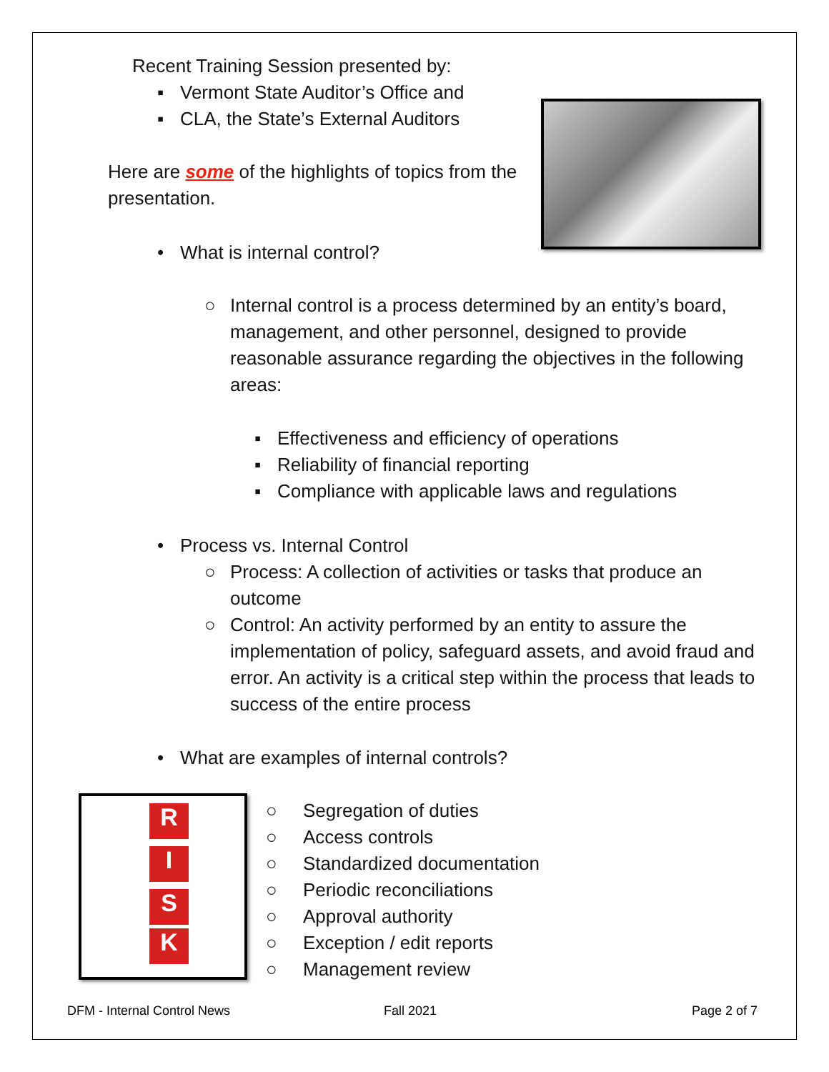R
I
S
K
Recent Training Session presented by:
▪ Vermont State Auditor’s Office and
▪ CLA, the State’s External Auditors
Here are some of the highlights of topics from the presentation.
• What is internal control?
○ Internal control is a process determined by an entity’s board, management, and other personnel, designed to provide reasonable assurance regarding the objectives in the following areas:
▪ Effectiveness and efficiency of operations
▪ Reliability of financial reporting
▪ Compliance with applicable laws and regulations
• Process vs. Internal Control
○ Process: A collection of activities or tasks that produce an outcome
○ Control: An activity performed by an entity to assure the implementation of policy, safeguard assets, and avoid fraud and error. An activity is a critical step within the process that leads to success of the entire process
• What are examples of internal controls?
○ Segregation of duties
○ Access controls
○ Standardized documentation
○ Periodic reconciliations
○ Approval authority
○ Exception / edit reports
○ Management review
DFM - Internal Control News Fall 2021 Page 2 of 7